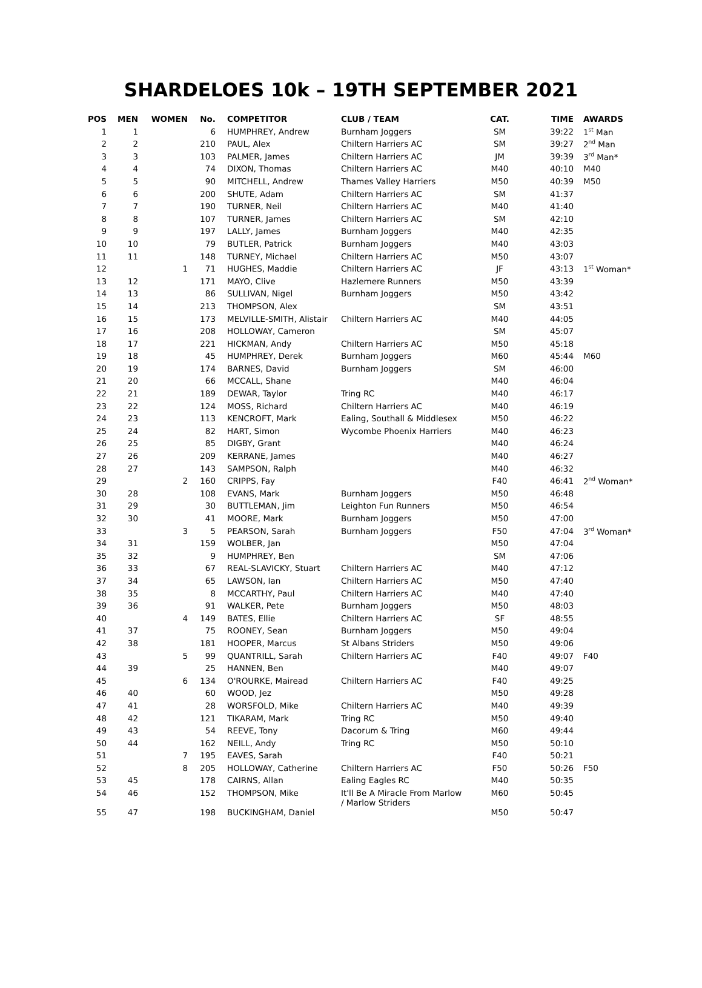SHARDELOES 10k – 19TH SEPTEMBER 2021
| POS | MEN | WOMEN | No. | COMPETITOR | CLUB / TEAM | CAT. | TIME | AWARDS |
| --- | --- | --- | --- | --- | --- | --- | --- | --- |
| 1 | 1 | | 6 | HUMPHREY, Andrew | Burnham Joggers | SM | 39:22 | 1<sup>st</sup> Man |
| 2 | 2 | | 210 | PAUL, Alex | Chiltern Harriers AC | SM | 39:27 | 2<sup>nd</sup> Man |
| 3 | 3 | | 103 | PALMER, James | Chiltern Harriers AC | JM | 39:39 | 3<sup>rd</sup> Man* |
| 4 | 4 | | 74 | DIXON, Thomas | Chiltern Harriers AC | M40 | 40:10 | M40 |
| 5 | 5 | | 90 | MITCHELL, Andrew | Thames Valley Harriers | M50 | 40:39 | M50 |
| 6 | 6 | | 200 | SHUTE, Adam | Chiltern Harriers AC | SM | 41:37 | |
| 7 | 7 | | 190 | TURNER, Neil | Chiltern Harriers AC | M40 | 41:40 | |
| 8 | 8 | | 107 | TURNER, James | Chiltern Harriers AC | SM | 42:10 | |
| 9 | 9 | | 197 | LALLY, James | Burnham Joggers | M40 | 42:35 | |
| 10 | 10 | | 79 | BUTLER, Patrick | Burnham Joggers | M40 | 43:03 | |
| 11 | 11 | | 148 | TURNEY, Michael | Chiltern Harriers AC | M50 | 43:07 | |
| 12 | | 1 | 71 | HUGHES, Maddie | Chiltern Harriers AC | JF | 43:13 | 1<sup>st</sup> Woman* |
| 13 | 12 | | 171 | MAYO, Clive | Hazlemere Runners | M50 | 43:39 | |
| 14 | 13 | | 86 | SULLIVAN, Nigel | Burnham Joggers | M50 | 43:42 | |
| 15 | 14 | | 213 | THOMPSON, Alex | | SM | 43:51 | |
| 16 | 15 | | 173 | MELVILLE-SMITH, Alistair | Chiltern Harriers AC | M40 | 44:05 | |
| 17 | 16 | | 208 | HOLLOWAY, Cameron | | SM | 45:07 | |
| 18 | 17 | | 221 | HICKMAN, Andy | Chiltern Harriers AC | M50 | 45:18 | |
| 19 | 18 | | 45 | HUMPHREY, Derek | Burnham Joggers | M60 | 45:44 | M60 |
| 20 | 19 | | 174 | BARNES, David | Burnham Joggers | SM | 46:00 | |
| 21 | 20 | | 66 | MCCALL, Shane | | M40 | 46:04 | |
| 22 | 21 | | 189 | DEWAR, Taylor | Tring RC | M40 | 46:17 | |
| 23 | 22 | | 124 | MOSS, Richard | Chiltern Harriers AC | M40 | 46:19 | |
| 24 | 23 | | 113 | KENCROFT, Mark | Ealing, Southall & Middlesex | M50 | 46:22 | |
| 25 | 24 | | 82 | HART, Simon | Wycombe Phoenix Harriers | M40 | 46:23 | |
| 26 | 25 | | 85 | DIGBY, Grant | | M40 | 46:24 | |
| 27 | 26 | | 209 | KERRANE, James | | M40 | 46:27 | |
| 28 | 27 | | 143 | SAMPSON, Ralph | | M40 | 46:32 | |
| 29 | | 2 | 160 | CRIPPS, Fay | | F40 | 46:41 | 2<sup>nd</sup> Woman* |
| 30 | 28 | | 108 | EVANS, Mark | Burnham Joggers | M50 | 46:48 | |
| 31 | 29 | | 30 | BUTTLEMAN, Jim | Leighton Fun Runners | M50 | 46:54 | |
| 32 | 30 | | 41 | MOORE, Mark | Burnham Joggers | M50 | 47:00 | |
| 33 | | 3 | 5 | PEARSON, Sarah | Burnham Joggers | F50 | 47:04 | 3<sup>rd</sup> Woman* |
| 34 | 31 | | 159 | WOLBER, Jan | | M50 | 47:04 | |
| 35 | 32 | | 9 | HUMPHREY, Ben | | SM | 47:06 | |
| 36 | 33 | | 67 | REAL-SLAVICKY, Stuart | Chiltern Harriers AC | M40 | 47:12 | |
| 37 | 34 | | 65 | LAWSON, Ian | Chiltern Harriers AC | M50 | 47:40 | |
| 38 | 35 | | 8 | MCCARTHY, Paul | Chiltern Harriers AC | M40 | 47:40 | |
| 39 | 36 | | 91 | WALKER, Pete | Burnham Joggers | M50 | 48:03 | |
| 40 | | 4 | 149 | BATES, Ellie | Chiltern Harriers AC | SF | 48:55 | |
| 41 | 37 | | 75 | ROONEY, Sean | Burnham Joggers | M50 | 49:04 | |
| 42 | 38 | | 181 | HOOPER, Marcus | St Albans Striders | M50 | 49:06 | |
| 43 | | 5 | 99 | QUANTRILL, Sarah | Chiltern Harriers AC | F40 | 49:07 | F40 |
| 44 | 39 | | 25 | HANNEN, Ben | | M40 | 49:07 | |
| 45 | | 6 | 134 | O'ROURKE, Mairead | Chiltern Harriers AC | F40 | 49:25 | |
| 46 | 40 | | 60 | WOOD, Jez | | M50 | 49:28 | |
| 47 | 41 | | 28 | WORSFOLD, Mike | Chiltern Harriers AC | M40 | 49:39 | |
| 48 | 42 | | 121 | TIKARAM, Mark | Tring RC | M50 | 49:40 | |
| 49 | 43 | | 54 | REEVE, Tony | Dacorum & Tring | M60 | 49:44 | |
| 50 | 44 | | 162 | NEILL, Andy | Tring RC | M50 | 50:10 | |
| 51 | | 7 | 195 | EAVES, Sarah | | F40 | 50:21 | |
| 52 | | 8 | 205 | HOLLOWAY, Catherine | Chiltern Harriers AC | F50 | 50:26 | F50 |
| 53 | 45 | | 178 | CAIRNS, Allan | Ealing Eagles RC | M40 | 50:35 | |
| 54 | 46 | | 152 | THOMPSON, Mike | It'll Be A Miracle From Marlow / Marlow Striders | M60 | 50:45 | |
| 55 | 47 | | 198 | BUCKINGHAM, Daniel | | M50 | 50:47 | |